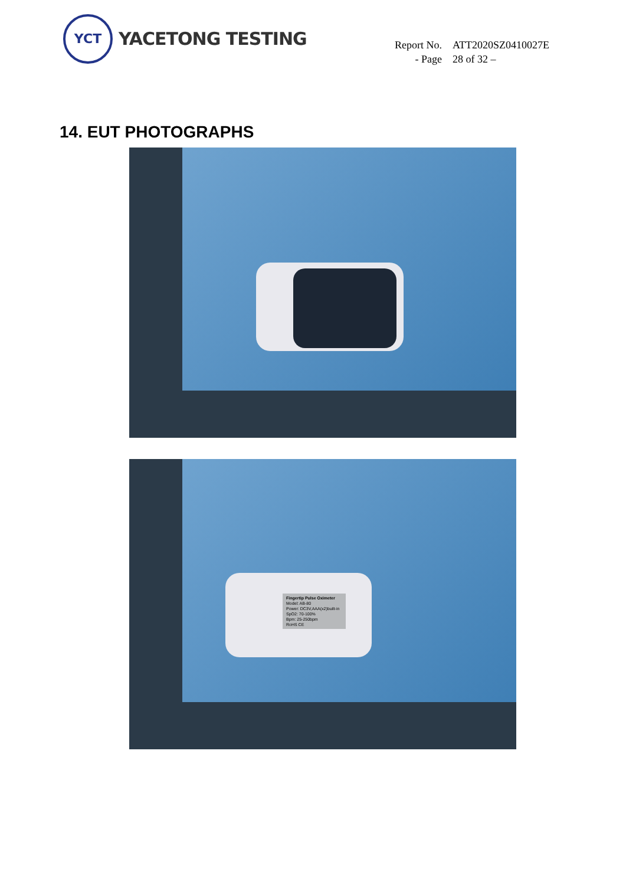YCT
YACETONG TESTING
| Report No. | ATT2020SZ0410027E |
| - Page | 28 of 32 – |
14. EUT PHOTOGRAPHS
Fingertip Pulse Oximeter
Model: AB-80
Power: DC3V,AAA(x2)built-in
SpO2: 70-100%
Bpm: 25-250bpm
RoHS CE